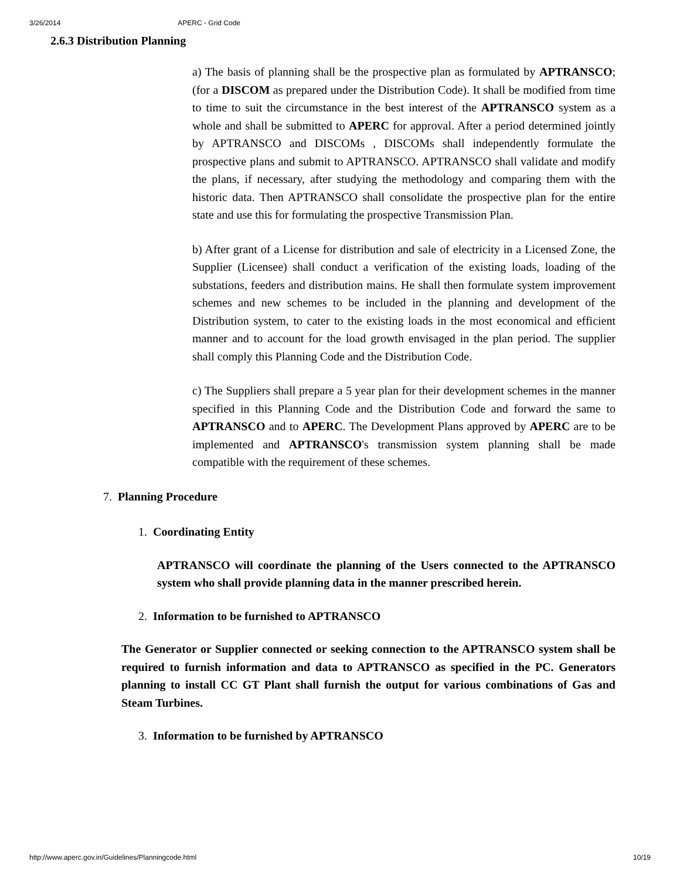3/26/2014 APERC - Grid Code
2.6.3 Distribution Planning
a) The basis of planning shall be the prospective plan as formulated by APTRANSCO; (for a DISCOM as prepared under the Distribution Code). It shall be modified from time to time to suit the circumstance in the best interest of the APTRANSCO system as a whole and shall be submitted to APERC for approval. After a period determined jointly by APTRANSCO and DISCOMs , DISCOMs shall independently formulate the prospective plans and submit to APTRANSCO. APTRANSCO shall validate and modify the plans, if necessary, after studying the methodology and comparing them with the historic data. Then APTRANSCO shall consolidate the prospective plan for the entire state and use this for formulating the prospective Transmission Plan.
b) After grant of a License for distribution and sale of electricity in a Licensed Zone, the Supplier (Licensee) shall conduct a verification of the existing loads, loading of the substations, feeders and distribution mains. He shall then formulate system improvement schemes and new schemes to be included in the planning and development of the Distribution system, to cater to the existing loads in the most economical and efficient manner and to account for the load growth envisaged in the plan period. The supplier shall comply this Planning Code and the Distribution Code.
c) The Suppliers shall prepare a 5 year plan for their development schemes in the manner specified in this Planning Code and the Distribution Code and forward the same to APTRANSCO and to APERC. The Development Plans approved by APERC are to be implemented and APTRANSCO's transmission system planning shall be made compatible with the requirement of these schemes.
7. Planning Procedure
1. Coordinating Entity
APTRANSCO will coordinate the planning of the Users connected to the APTRANSCO system who shall provide planning data in the manner prescribed herein.
2. Information to be furnished to APTRANSCO
The Generator or Supplier connected or seeking connection to the APTRANSCO system shall be required to furnish information and data to APTRANSCO as specified in the PC. Generators planning to install CC GT Plant shall furnish the output for various combinations of Gas and Steam Turbines.
3. Information to be furnished by APTRANSCO
http://www.aperc.gov.in/Guidelines/Planningcode.html 10/19